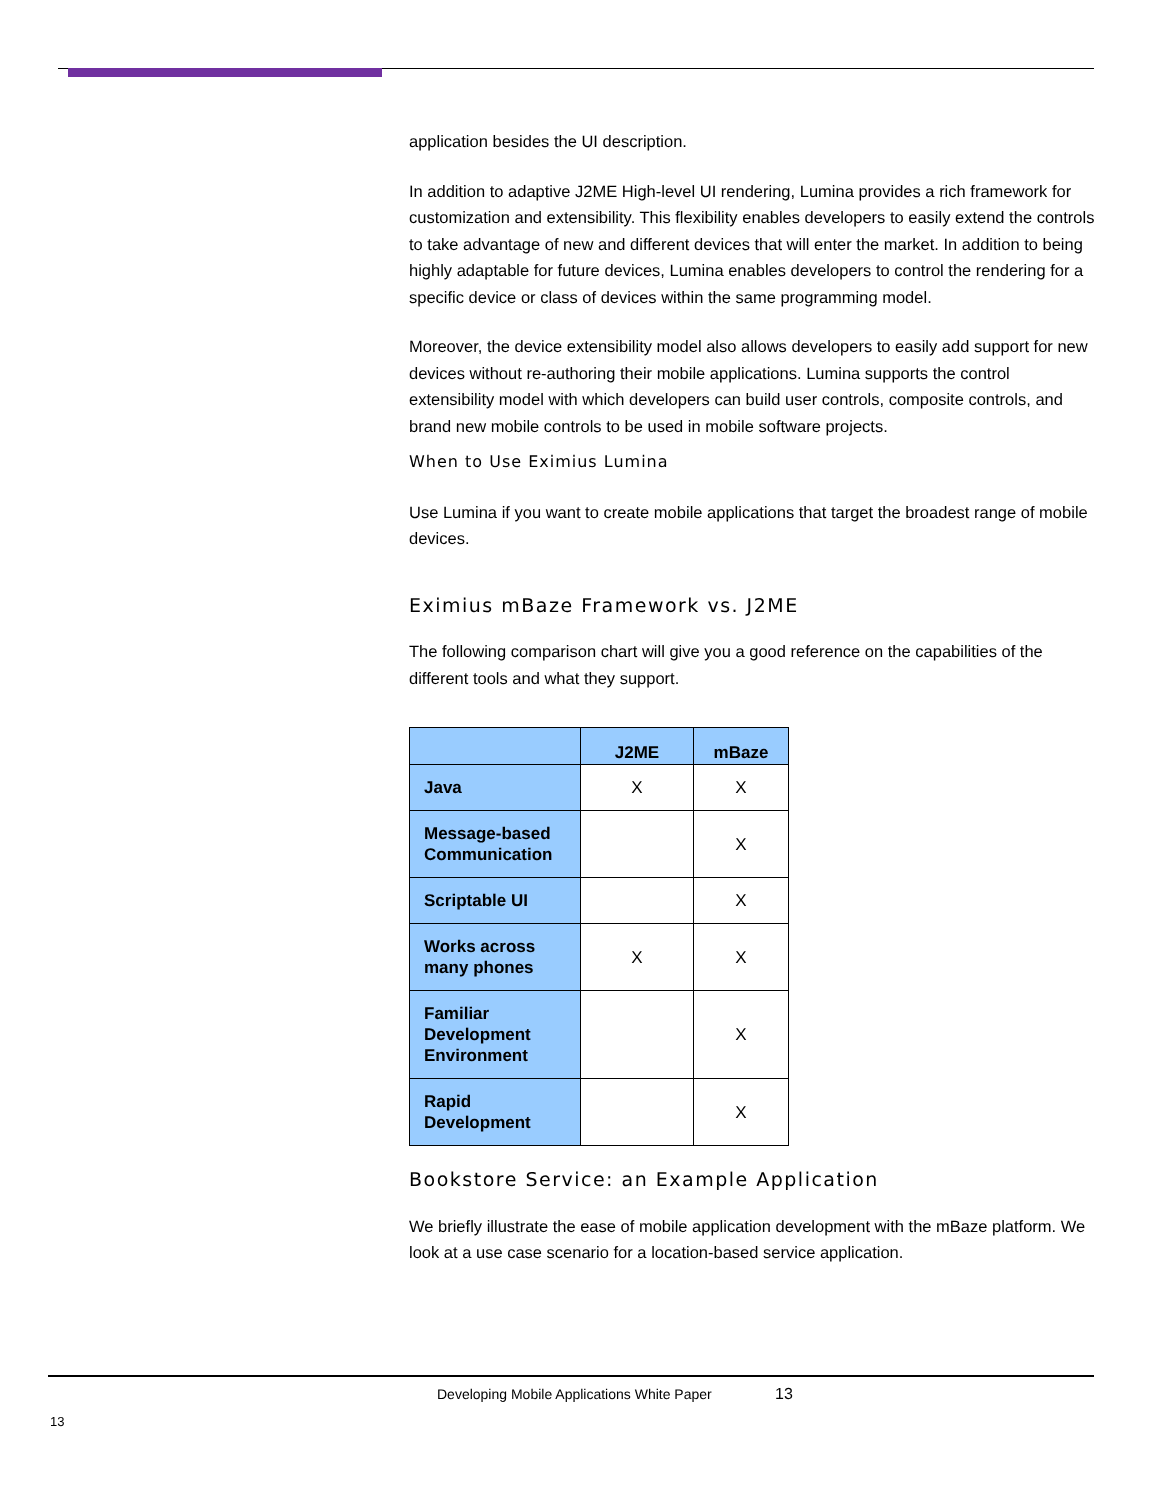application besides the UI description.
In addition to adaptive J2ME High-level UI rendering, Lumina provides a rich framework for customization and extensibility. This flexibility enables developers to easily extend the controls to take advantage of new and different devices that will enter the market. In addition to being highly adaptable for future devices, Lumina enables developers to control the rendering for a specific device or class of devices within the same programming model.
Moreover, the device extensibility model also allows developers to easily add support for new devices without re-authoring their mobile applications. Lumina supports the control extensibility model with which developers can build user controls, composite controls, and brand new mobile controls to be used in mobile software projects.
When to Use Eximius Lumina
Use Lumina if you want to create mobile applications that target the broadest range of mobile devices.
Eximius mBaze Framework vs. J2ME
The following comparison chart will give you a good reference on the capabilities of the different tools and what they support.
| | J2ME | mBaze |
| --- | --- | --- |
| Java | X | X |
| Message-based Communication | | X |
| Scriptable UI | | X |
| Works across many phones | X | X |
| Familiar Development Environment | | X |
| Rapid Development | | X |
Bookstore Service: an Example Application
We briefly illustrate the ease of mobile application development with the mBaze platform. We look at a use case scenario for a location-based service application.
Developing Mobile Applications White Paper
13
13